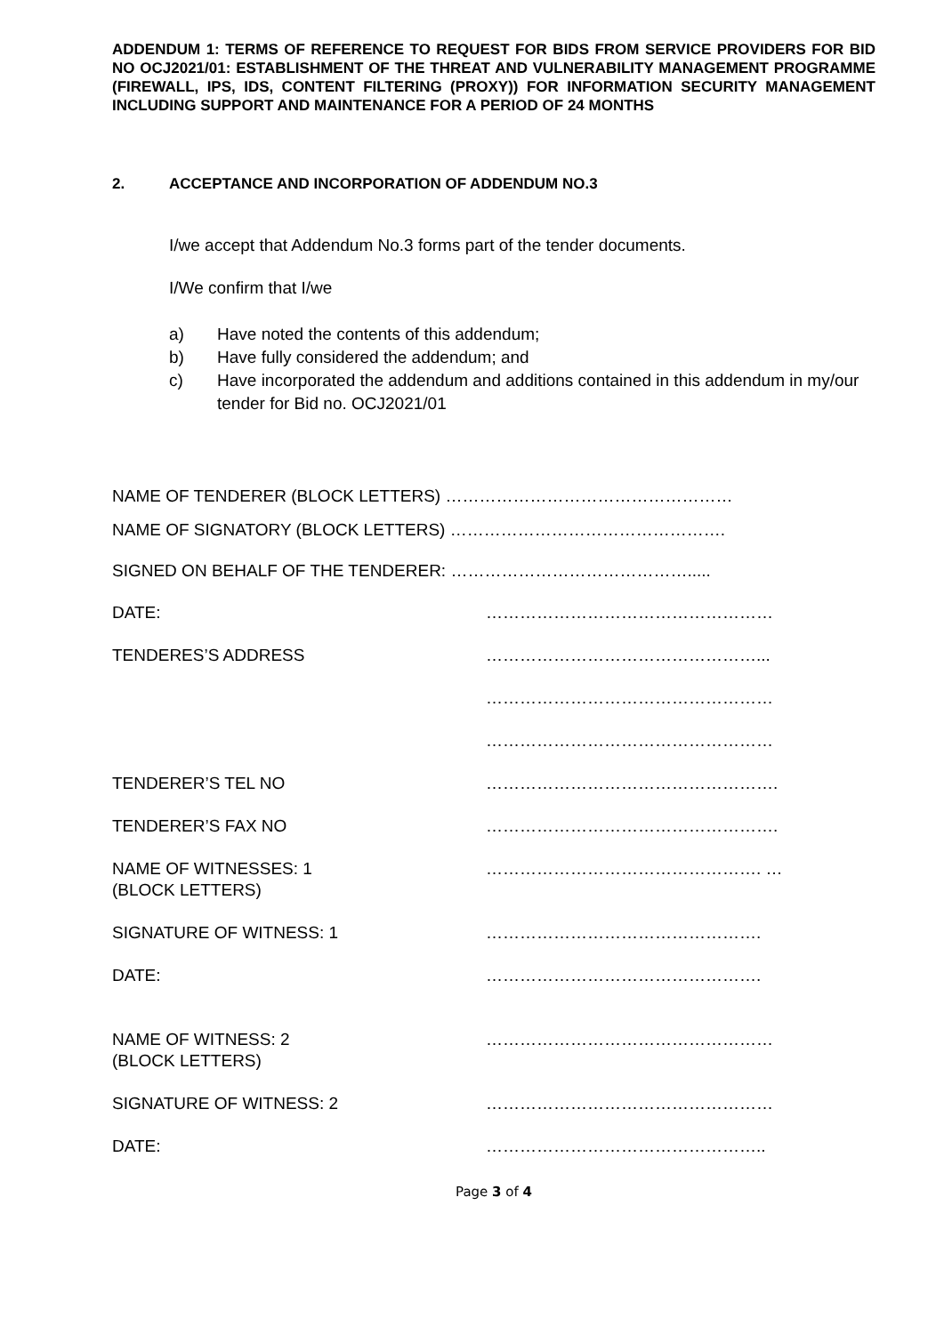ADDENDUM 1: TERMS OF REFERENCE TO REQUEST FOR BIDS FROM SERVICE PROVIDERS FOR BID NO OCJ2021/01: ESTABLISHMENT OF THE THREAT AND VULNERABILITY MANAGEMENT PROGRAMME (FIREWALL, IPS, IDS, CONTENT FILTERING (PROXY)) FOR INFORMATION SECURITY MANAGEMENT INCLUDING SUPPORT AND MAINTENANCE FOR A PERIOD OF 24 MONTHS
2. ACCEPTANCE AND INCORPORATION OF ADDENDUM NO.3
I/we accept that Addendum No.3 forms part of the tender documents.
I/We confirm that I/we
a) Have noted the contents of this addendum;
b) Have fully considered the addendum; and
c) Have incorporated the addendum and additions contained in this addendum in my/our tender for Bid no. OCJ2021/01
NAME OF TENDERER (BLOCK LETTERS) ……………………………………………
NAME OF SIGNATORY (BLOCK LETTERS) ………………………………………….
SIGNED ON BEHALF OF THE TENDERER: …………………………………….....
DATE: ……………………………………………
TENDERES’S ADDRESS …………………………………………...
……………………………………………
……………………………………………
TENDERER’S TEL NO …………………………………………….
TENDERER’S FAX NO …………………………………………….
NAME OF WITNESSES: 1
(BLOCK LETTERS) …………………………………………. …
SIGNATURE OF WITNESS: 1 ………………………………………….
DATE: ………………………………………….
NAME OF WITNESS: 2
(BLOCK LETTERS) ……………………………………………
SIGNATURE OF WITNESS: 2 ……………………………………………
DATE: …………………………………………..
Page 3 of 4